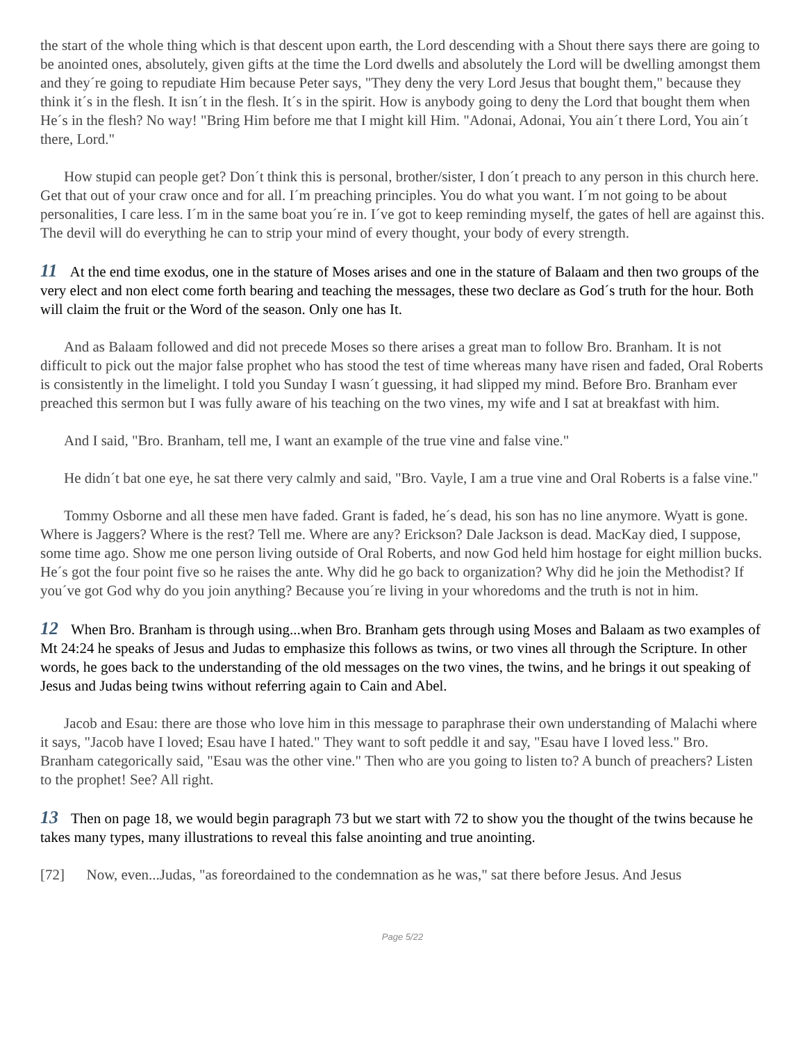the start of the whole thing which is that descent upon earth, the Lord descending with a Shout there says there are going to be anointed ones, absolutely, given gifts at the time the Lord dwells and absolutely the Lord will be dwelling amongst them and they´re going to repudiate Him because Peter says, "They deny the very Lord Jesus that bought them," because they think it´s in the flesh. It isn´t in the flesh. It´s in the spirit. How is anybody going to deny the Lord that bought them when He´s in the flesh? No way! "Bring Him before me that I might kill Him. "Adonai, Adonai, You ain´t there Lord, You ain´t there, Lord."
How stupid can people get? Don´t think this is personal, brother/sister, I don´t preach to any person in this church here. Get that out of your craw once and for all. I´m preaching principles. You do what you want. I´m not going to be about personalities, I care less. I´m in the same boat you´re in. I´ve got to keep reminding myself, the gates of hell are against this. The devil will do everything he can to strip your mind of every thought, your body of every strength.
11 At the end time exodus, one in the stature of Moses arises and one in the stature of Balaam and then two groups of the very elect and non elect come forth bearing and teaching the messages, these two declare as God´s truth for the hour. Both will claim the fruit or the Word of the season. Only one has It.
And as Balaam followed and did not precede Moses so there arises a great man to follow Bro. Branham. It is not difficult to pick out the major false prophet who has stood the test of time whereas many have risen and faded, Oral Roberts is consistently in the limelight. I told you Sunday I wasn´t guessing, it had slipped my mind. Before Bro. Branham ever preached this sermon but I was fully aware of his teaching on the two vines, my wife and I sat at breakfast with him.
And I said, "Bro. Branham, tell me, I want an example of the true vine and false vine."
He didn´t bat one eye, he sat there very calmly and said, "Bro. Vayle, I am a true vine and Oral Roberts is a false vine."
Tommy Osborne and all these men have faded. Grant is faded, he´s dead, his son has no line anymore. Wyatt is gone. Where is Jaggers? Where is the rest? Tell me. Where are any? Erickson? Dale Jackson is dead. MacKay died, I suppose, some time ago. Show me one person living outside of Oral Roberts, and now God held him hostage for eight million bucks. He´s got the four point five so he raises the ante. Why did he go back to organization? Why did he join the Methodist? If you´ve got God why do you join anything? Because you´re living in your whoredoms and the truth is not in him.
12 When Bro. Branham is through using...when Bro. Branham gets through using Moses and Balaam as two examples of Mt 24:24 he speaks of Jesus and Judas to emphasize this follows as twins, or two vines all through the Scripture. In other words, he goes back to the understanding of the old messages on the two vines, the twins, and he brings it out speaking of Jesus and Judas being twins without referring again to Cain and Abel.
Jacob and Esau: there are those who love him in this message to paraphrase their own understanding of Malachi where it says, "Jacob have I loved; Esau have I hated." They want to soft peddle it and say, "Esau have I loved less." Bro. Branham categorically said, "Esau was the other vine." Then who are you going to listen to? A bunch of preachers? Listen to the prophet! See? All right.
13 Then on page 18, we would begin paragraph 73 but we start with 72 to show you the thought of the twins because he takes many types, many illustrations to reveal this false anointing and true anointing.
[72] Now, even...Judas, "as foreordained to the condemnation as he was," sat there before Jesus. And Jesus
Page 5/22